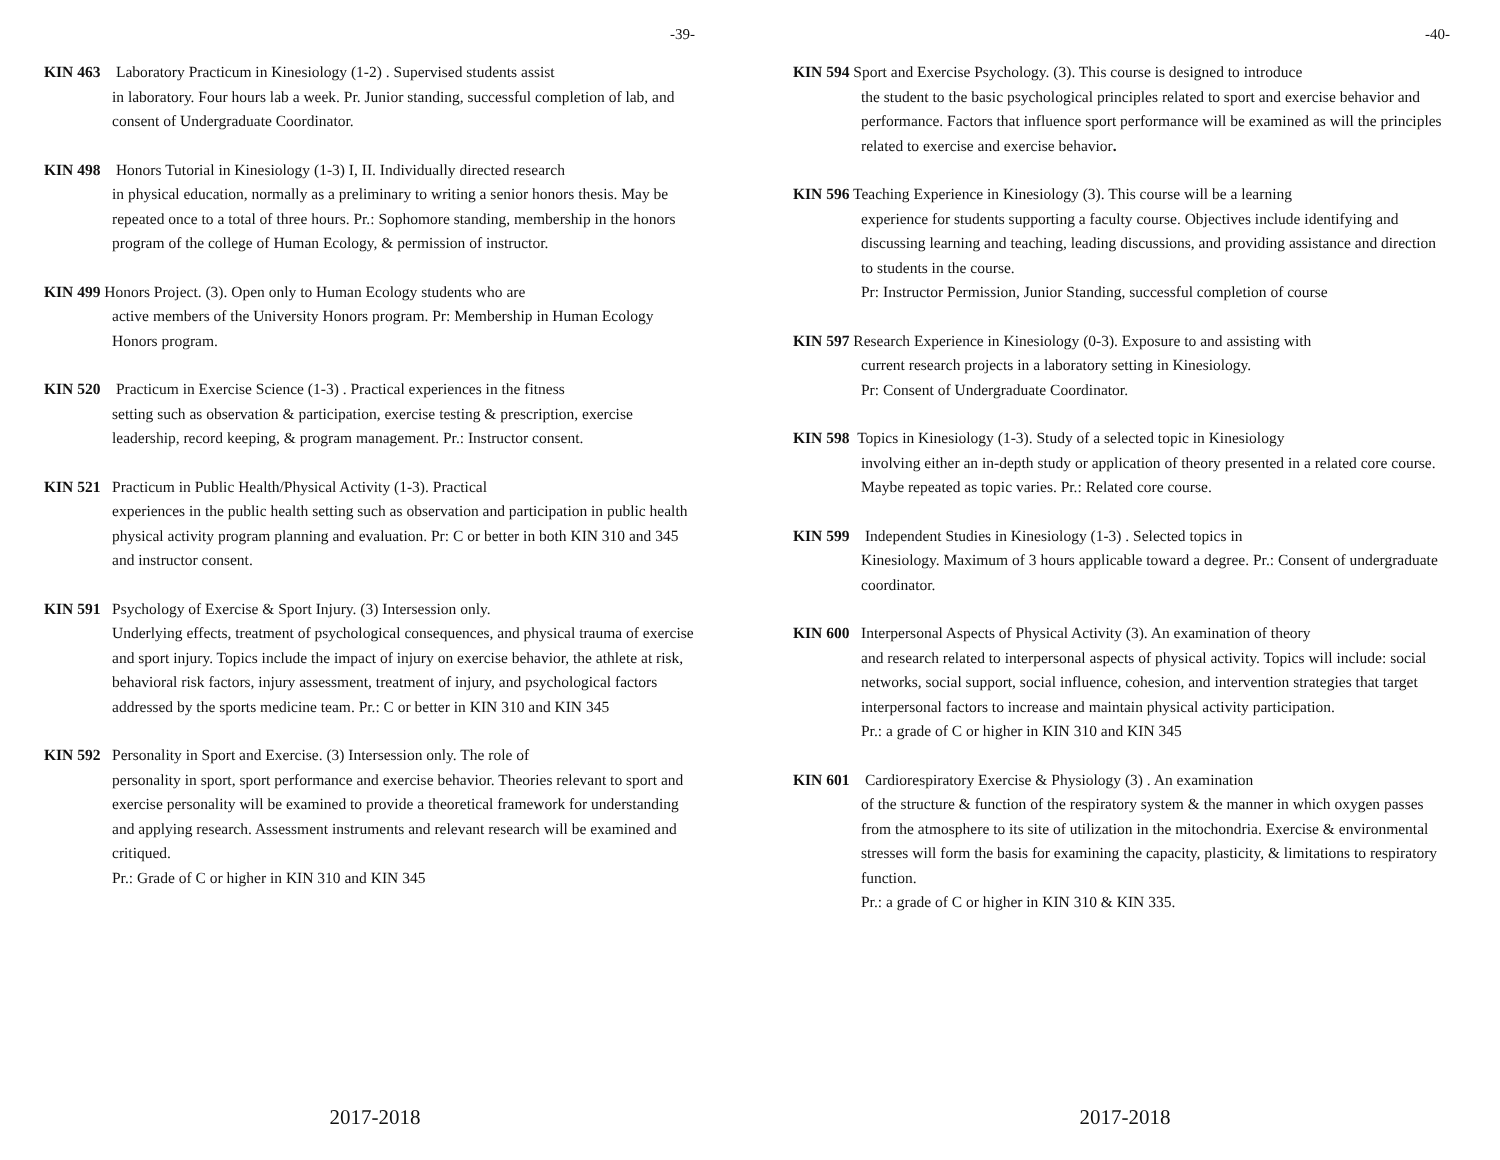-39-
KIN 463 Laboratory Practicum in Kinesiology (1-2) . Supervised students assist
in laboratory. Four hours lab a week. Pr. Junior standing, successful completion of lab, and consent of Undergraduate Coordinator.
KIN 498 Honors Tutorial in Kinesiology (1-3) I, II. Individually directed research
in physical education, normally as a preliminary to writing a senior honors thesis. May be repeated once to a total of three hours. Pr.: Sophomore standing, membership in the honors program of the college of Human Ecology, & permission of instructor.
KIN 499 Honors Project. (3). Open only to Human Ecology students who are
active members of the University Honors program. Pr: Membership in Human Ecology Honors program.
KIN 520 Practicum in Exercise Science (1-3) . Practical experiences in the fitness
setting such as observation & participation, exercise testing & prescription, exercise leadership, record keeping, & program management. Pr.: Instructor consent.
KIN 521 Practicum in Public Health/Physical Activity (1-3). Practical
experiences in the public health setting such as observation and participation in public health physical activity program planning and evaluation. Pr: C or better in both KIN 310 and 345 and instructor consent.
KIN 591 Psychology of Exercise & Sport Injury. (3) Intersession only.
Underlying effects, treatment of psychological consequences, and physical trauma of exercise and sport injury. Topics include the impact of injury on exercise behavior, the athlete at risk, behavioral risk factors, injury assessment, treatment of injury, and psychological factors addressed by the sports medicine team. Pr.: C or better in KIN 310 and KIN 345
KIN 592 Personality in Sport and Exercise. (3) Intersession only. The role of
personality in sport, sport performance and exercise behavior. Theories relevant to sport and exercise personality will be examined to provide a theoretical framework for understanding and applying research. Assessment instruments and relevant research will be examined and critiqued.
Pr.: Grade of C or higher in KIN 310 and KIN 345
2017-2018
-40-
KIN 594 Sport and Exercise Psychology. (3). This course is designed to introduce
the student to the basic psychological principles related to sport and exercise behavior and performance. Factors that influence sport performance will be examined as will the principles related to exercise and exercise behavior.
KIN 596 Teaching Experience in Kinesiology (3). This course will be a learning
experience for students supporting a faculty course. Objectives include identifying and discussing learning and teaching, leading discussions, and providing assistance and direction to students in the course.
Pr: Instructor Permission, Junior Standing, successful completion of course
KIN 597 Research Experience in Kinesiology (0-3). Exposure to and assisting with
current research projects in a laboratory setting in Kinesiology.
Pr: Consent of Undergraduate Coordinator.
KIN 598 Topics in Kinesiology (1-3). Study of a selected topic in Kinesiology
involving either an in-depth study or application of theory presented in a related core course. Maybe repeated as topic varies. Pr.: Related core course.
KIN 599 Independent Studies in Kinesiology (1-3) . Selected topics in
Kinesiology. Maximum of 3 hours applicable toward a degree. Pr.: Consent of undergraduate coordinator.
KIN 600 Interpersonal Aspects of Physical Activity (3). An examination of theory
and research related to interpersonal aspects of physical activity. Topics will include: social networks, social support, social influence, cohesion, and intervention strategies that target interpersonal factors to increase and maintain physical activity participation.
Pr.: a grade of C or higher in KIN 310 and KIN 345
KIN 601 Cardiorespiratory Exercise & Physiology (3) . An examination
of the structure & function of the respiratory system & the manner in which oxygen passes from the atmosphere to its site of utilization in the mitochondria. Exercise & environmental stresses will form the basis for examining the capacity, plasticity, & limitations to respiratory function.
Pr.: a grade of C or higher in KIN 310 & KIN 335.
2017-2018